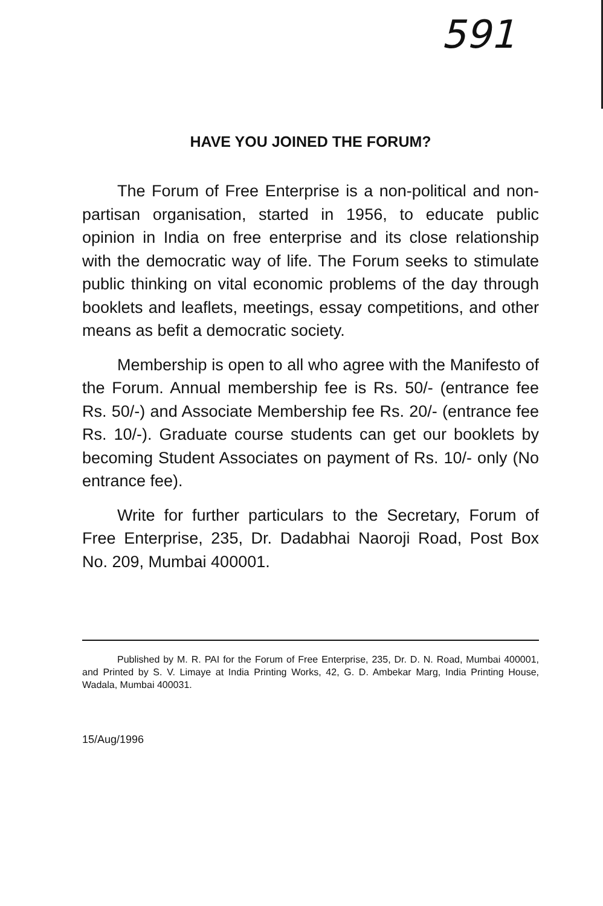591
HAVE YOU JOINED THE FORUM?
The Forum of Free Enterprise is a non-political and non-partisan organisation, started in 1956, to educate public opinion in India on free enterprise and its close relationship with the democratic way of life. The Forum seeks to stimulate public thinking on vital economic problems of the day through booklets and leaflets, meetings, essay competitions, and other means as befit a democratic society.
Membership is open to all who agree with the Manifesto of the Forum. Annual membership fee is Rs. 50/- (entrance fee Rs. 50/-) and Associate Membership fee Rs. 20/- (entrance fee Rs. 10/-). Graduate course students can get our booklets by becoming Student Associates on payment of Rs. 10/- only (No entrance fee).
Write for further particulars to the Secretary, Forum of Free Enterprise, 235, Dr. Dadabhai Naoroji Road, Post Box No. 209, Mumbai 400001.
Published by M. R. PAI for the Forum of Free Enterprise, 235, Dr. D. N. Road, Mumbai 400001, and Printed by S. V. Limaye at India Printing Works, 42, G. D. Ambekar Marg, India Printing House, Wadala, Mumbai 400031.
15/Aug/1996